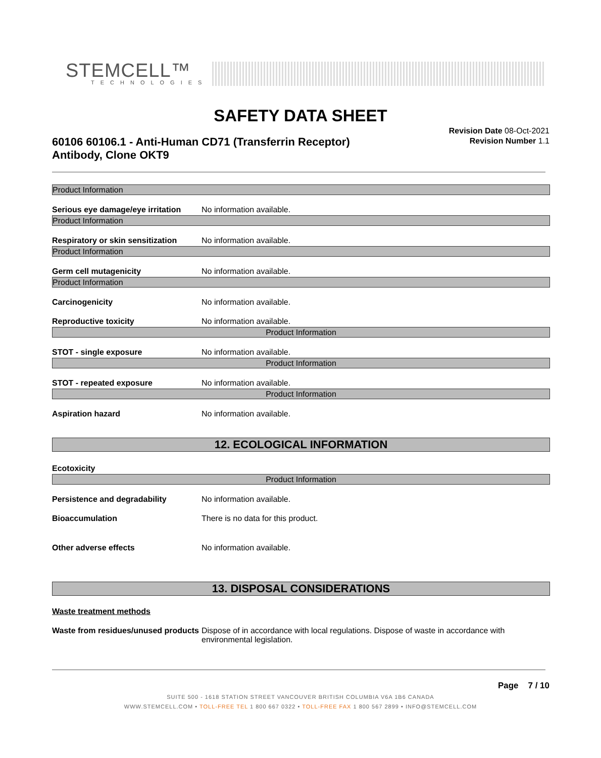STEMCELL™
TECHNOLOGIES
SAFETY DATA SHEET
60106 60106.1 - Anti-Human CD71 (Transferrin Receptor) Antibody, Clone OKT9
Revision Date 08-Oct-2021
Revision Number 1.1
Product Information
Serious eye damage/eye irritation No information available.
Product Information
Respiratory or skin sensitization No information available.
Product Information
Germ cell mutagenicity No information available.
Product Information
Carcinogenicity No information available.
Reproductive toxicity No information available.
Product Information
STOT - single exposure No information available.
Product Information
STOT - repeated exposure No information available.
Product Information
Aspiration hazard No information available.
12. ECOLOGICAL INFORMATION
Ecotoxicity
Product Information
Persistence and degradability No information available.
Bioaccumulation There is no data for this product.
Other adverse effects No information available.
13. DISPOSAL CONSIDERATIONS
Waste treatment methods
Waste from residues/unused products Dispose of in accordance with local regulations. Dispose of waste in accordance with environmental legislation.
Page 7 / 10
SUITE 500 - 1618 STATION STREET VANCOUVER BRITISH COLUMBIA V6A 1B6 CANADA
WWW.STEMCELL.COM • TOLL-FREE TEL 1 800 667 0322 • TOLL-FREE FAX 1 800 567 2899 • INFO@STEMCELL.COM